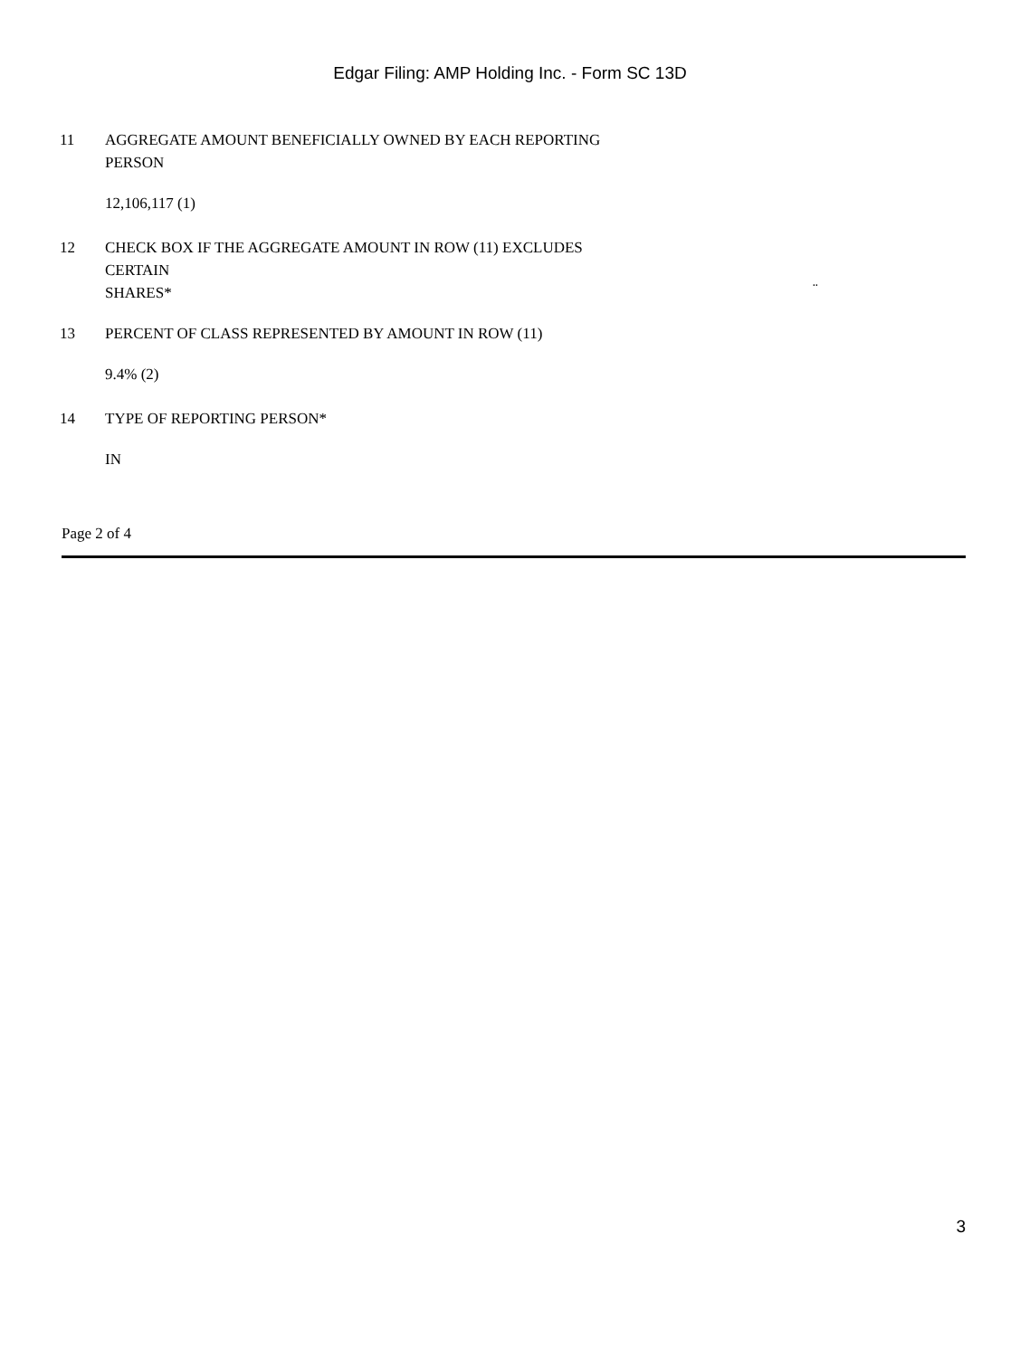Edgar Filing: AMP Holding Inc. - Form SC 13D
| 11 | AGGREGATE AMOUNT BENEFICIALLY OWNED BY EACH REPORTING PERSON 12,106,117 (1) | |
| 12 | CHECK BOX IF THE AGGREGATE AMOUNT IN ROW (11) EXCLUDES CERTAIN SHARES* | ¨ |
| 13 | PERCENT OF CLASS REPRESENTED BY AMOUNT IN ROW (11) 9.4% (2) | |
| 14 | TYPE OF REPORTING PERSON* IN | |
Page 2 of 4
3